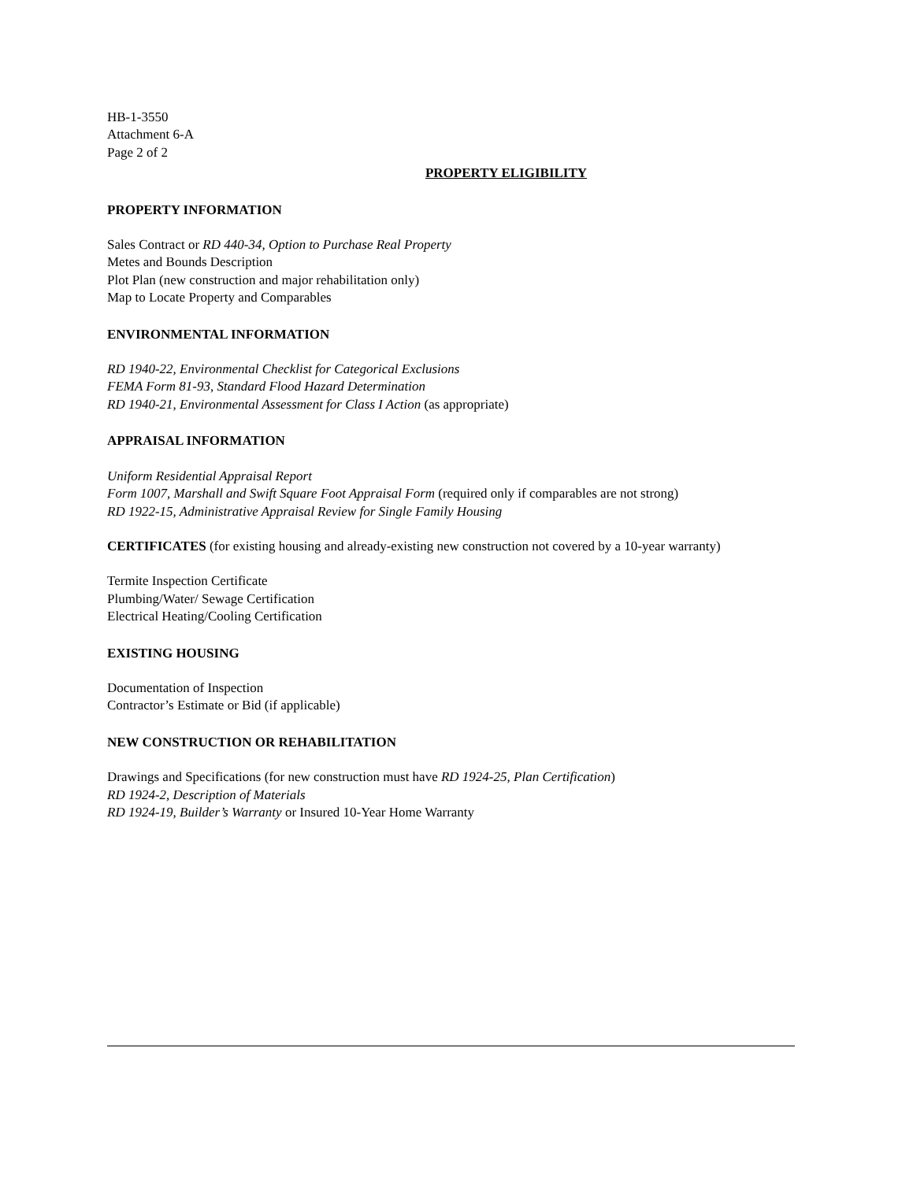HB-1-3550
Attachment 6-A
Page 2 of 2
PROPERTY ELIGIBILITY
PROPERTY INFORMATION
Sales Contract or RD 440-34, Option to Purchase Real Property
Metes and Bounds Description
Plot Plan (new construction and major rehabilitation only)
Map to Locate Property and Comparables
ENVIRONMENTAL INFORMATION
RD 1940-22, Environmental Checklist for Categorical Exclusions
FEMA Form 81-93, Standard Flood Hazard Determination
RD 1940-21, Environmental Assessment for Class I Action (as appropriate)
APPRAISAL INFORMATION
Uniform Residential Appraisal Report
Form 1007, Marshall and Swift Square Foot Appraisal Form (required only if comparables are not strong)
RD 1922-15, Administrative Appraisal Review for Single Family Housing
CERTIFICATES (for existing housing and already-existing new construction not covered by a 10-year warranty)
Termite Inspection Certificate
Plumbing/Water/ Sewage Certification
Electrical Heating/Cooling Certification
EXISTING HOUSING
Documentation of Inspection
Contractor’s Estimate or Bid (if applicable)
NEW CONSTRUCTION OR REHABILITATION
Drawings and Specifications (for new construction must have RD 1924-25, Plan Certification)
RD 1924-2, Description of Materials
RD 1924-19, Builder’s Warranty or Insured 10-Year Home Warranty